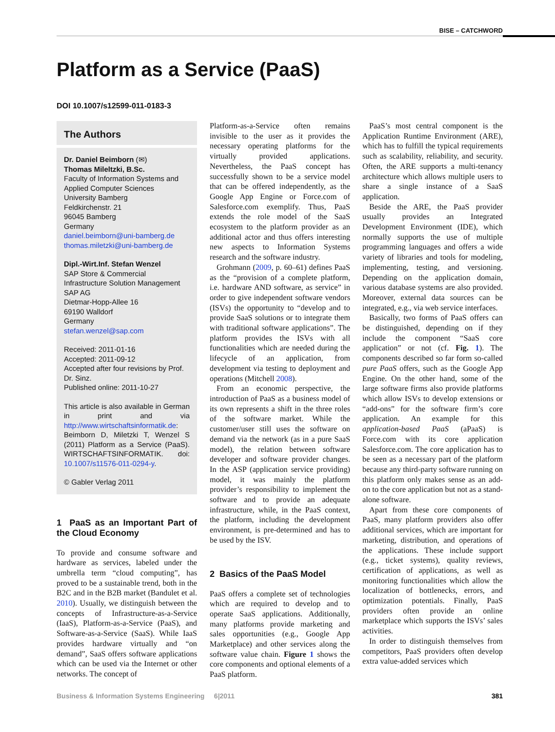BISE – CATCHWORD
Platform as a Service (PaaS)
DOI 10.1007/s12599-011-0183-3
The Authors
Dr. Daniel Beimborn (✉)
Thomas Mileltzki, B.Sc.
Faculty of Information Systems and Applied Computer Sciences
University Bamberg
Feldkirchenstr. 21
96045 Bamberg
Germany
daniel.beimborn@uni-bamberg.de
thomas.miletzki@uni-bamberg.de
Dipl.-Wirt.Inf. Stefan Wenzel
SAP Store & Commercial Infrastructure Solution Management
SAP AG
Dietmar-Hopp-Allee 16
69190 Walldorf
Germany
stefan.wenzel@sap.com
Received: 2011-01-16
Accepted: 2011-09-12
Accepted after four revisions by Prof. Dr. Sinz.
Published online: 2011-10-27
This article is also available in German in print and via http://www.wirtschaftsinformatik.de: Beimborn D, Miletzki T, Wenzel S (2011) Platform as a Service (PaaS). WIRTSCHAFTSINFORMATIK. doi: 10.1007/s11576-011-0294-y.
© Gabler Verlag 2011
1 PaaS as an Important Part of the Cloud Economy
To provide and consume software and hardware as services, labeled under the umbrella term “cloud computing”, has proved to be a sustainable trend, both in the B2C and in the B2B market (Bandulet et al. 2010). Usually, we distinguish between the concepts of Infrastructure-as-a-Service (IaaS), Platform-as-a-Service (PaaS), and Software-as-a-Service (SaaS). While IaaS provides hardware virtually and “on demand”, SaaS offers software applications which can be used via the Internet or other networks. The concept of
Platform-as-a-Service often remains invisible to the user as it provides the necessary operating platforms for the virtually provided applications. Nevertheless, the PaaS concept has successfully shown to be a service model that can be offered independently, as the Google App Engine or Force.com of Salesforce.com exemplify. Thus, PaaS extends the role model of the SaaS ecosystem to the platform provider as an additional actor and thus offers interesting new aspects to Information Systems research and the software industry.
Grohmann (2009, p. 60–61) defines PaaS as the “provision of a complete platform, i.e. hardware AND software, as service” in order to give independent software vendors (ISVs) the opportunity to “develop and to provide SaaS solutions or to integrate them with traditional software applications”. The platform provides the ISVs with all functionalities which are needed during the lifecycle of an application, from development via testing to deployment and operations (Mitchell 2008).
From an economic perspective, the introduction of PaaS as a business model of its own represents a shift in the three roles of the software market. While the customer/user still uses the software on demand via the network (as in a pure SaaS model), the relation between software developer and software provider changes. In the ASP (application service providing) model, it was mainly the platform provider’s responsibility to implement the software and to provide an adequate infrastructure, while, in the PaaS context, the platform, including the development environment, is pre-determined and has to be used by the ISV.
2 Basics of the PaaS Model
PaaS offers a complete set of technologies which are required to develop and to operate SaaS applications. Additionally, many platforms provide marketing and sales opportunities (e.g., Google App Marketplace) and other services along the software value chain. Figure 1 shows the core components and optional elements of a PaaS platform.
PaaS’s most central component is the Application Runtime Environment (ARE), which has to fulfill the typical requirements such as scalability, reliability, and security. Often, the ARE supports a multi-tenancy architecture which allows multiple users to share a single instance of a SaaS application.
Beside the ARE, the PaaS provider usually provides an Integrated Development Environment (IDE), which normally supports the use of multiple programming languages and offers a wide variety of libraries and tools for modeling, implementing, testing, and versioning. Depending on the application domain, various database systems are also provided. Moreover, external data sources can be integrated, e.g., via web service interfaces.
Basically, two forms of PaaS offers can be distinguished, depending on if they include the component “SaaS core application” or not (cf. Fig. 1). The components described so far form so-called pure PaaS offers, such as the Google App Engine. On the other hand, some of the large software firms also provide platforms which allow ISVs to develop extensions or “add-ons” for the software firm’s core application. An example for this application-based PaaS (aPaaS) is Force.com with its core application Salesforce.com. The core application has to be seen as a necessary part of the platform because any third-party software running on this platform only makes sense as an add-on to the core application but not as a stand-alone software.
Apart from these core components of PaaS, many platform providers also offer additional services, which are important for marketing, distribution, and operations of the applications. These include support (e.g., ticket systems), quality reviews, certification of applications, as well as monitoring functionalities which allow the localization of bottlenecks, errors, and optimization potentials. Finally, PaaS providers often provide an online marketplace which supports the ISVs’ sales activities.
In order to distinguish themselves from competitors, PaaS providers often develop extra value-added services which
Business & Information Systems Engineering 6|2011 381